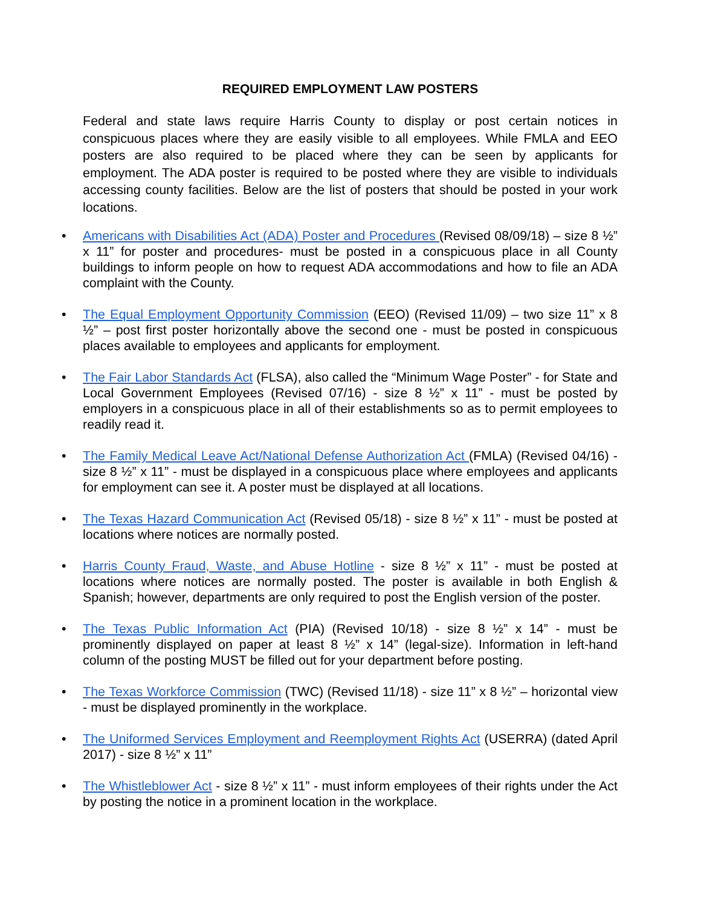REQUIRED EMPLOYMENT LAW POSTERS
Federal and state laws require Harris County to display or post certain notices in conspicuous places where they are easily visible to all employees. While FMLA and EEO posters are also required to be placed where they can be seen by applicants for employment. The ADA poster is required to be posted where they are visible to individuals accessing county facilities. Below are the list of posters that should be posted in your work locations.
• Americans with Disabilities Act (ADA) Poster and Procedures (Revised 08/09/18) – size 8 ½” x 11” for poster and procedures- must be posted in a conspicuous place in all County buildings to inform people on how to request ADA accommodations and how to file an ADA complaint with the County.
• The Equal Employment Opportunity Commission (EEO) (Revised 11/09) – two size 11” x 8 ½” – post first poster horizontally above the second one - must be posted in conspicuous places available to employees and applicants for employment.
• The Fair Labor Standards Act (FLSA), also called the “Minimum Wage Poster” - for State and Local Government Employees (Revised 07/16) - size 8 ½” x 11” - must be posted by employers in a conspicuous place in all of their establishments so as to permit employees to readily read it.
• The Family Medical Leave Act/National Defense Authorization Act (FMLA) (Revised 04/16) - size 8 ½” x 11” - must be displayed in a conspicuous place where employees and applicants for employment can see it. A poster must be displayed at all locations.
• The Texas Hazard Communication Act (Revised 05/18) - size 8 ½” x 11” - must be posted at locations where notices are normally posted.
• Harris County Fraud, Waste, and Abuse Hotline - size 8 ½” x 11” - must be posted at locations where notices are normally posted. The poster is available in both English & Spanish; however, departments are only required to post the English version of the poster.
• The Texas Public Information Act (PIA) (Revised 10/18) - size 8 ½” x 14” - must be prominently displayed on paper at least 8 ½” x 14” (legal-size). Information in left-hand column of the posting MUST be filled out for your department before posting.
• The Texas Workforce Commission (TWC) (Revised 11/18) - size 11” x 8 ½” – horizontal view - must be displayed prominently in the workplace.
• The Uniformed Services Employment and Reemployment Rights Act (USERRA) (dated April 2017) - size 8 ½” x 11”
• The Whistleblower Act - size 8 ½” x 11” - must inform employees of their rights under the Act by posting the notice in a prominent location in the workplace.